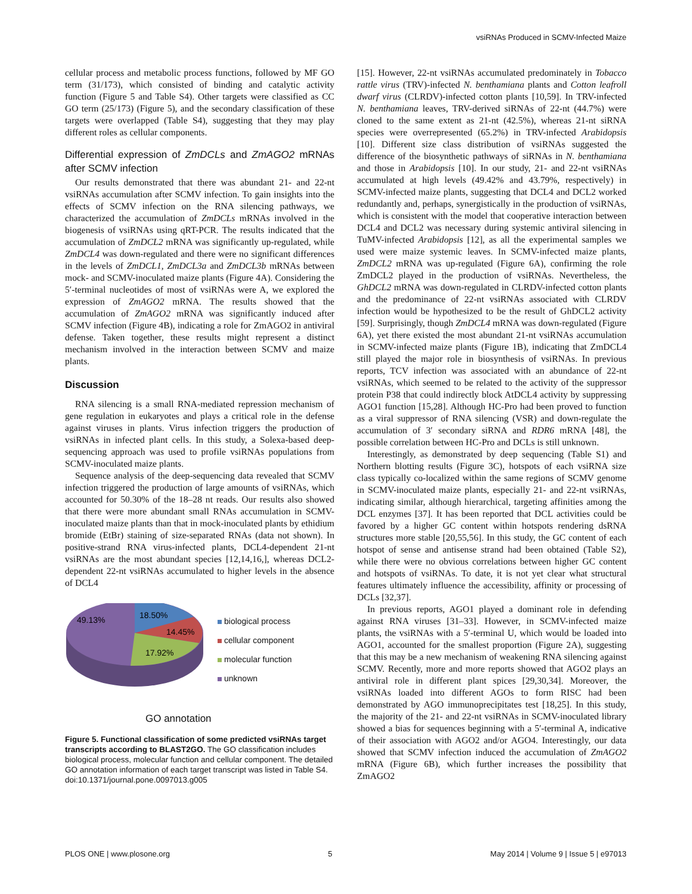vsiRNAs Produced in SCMV-Infected Maize
cellular process and metabolic process functions, followed by MF GO term (31/173), which consisted of binding and catalytic activity function (Figure 5 and Table S4). Other targets were classified as CC GO term (25/173) (Figure 5), and the secondary classification of these targets were overlapped (Table S4), suggesting that they may play different roles as cellular components.
Differential expression of ZmDCLs and ZmAGO2 mRNAs after SCMV infection
Our results demonstrated that there was abundant 21- and 22-nt vsiRNAs accumulation after SCMV infection. To gain insights into the effects of SCMV infection on the RNA silencing pathways, we characterized the accumulation of ZmDCLs mRNAs involved in the biogenesis of vsiRNAs using qRT-PCR. The results indicated that the accumulation of ZmDCL2 mRNA was significantly up-regulated, while ZmDCL4 was down-regulated and there were no significant differences in the levels of ZmDCL1, ZmDCL3a and ZmDCL3b mRNAs between mock- and SCMV-inoculated maize plants (Figure 4A). Considering the 5′-terminal nucleotides of most of vsiRNAs were A, we explored the expression of ZmAGO2 mRNA. The results showed that the accumulation of ZmAGO2 mRNA was significantly induced after SCMV infection (Figure 4B), indicating a role for ZmAGO2 in antiviral defense. Taken together, these results might represent a distinct mechanism involved in the interaction between SCMV and maize plants.
Discussion
RNA silencing is a small RNA-mediated repression mechanism of gene regulation in eukaryotes and plays a critical role in the defense against viruses in plants. Virus infection triggers the production of vsiRNAs in infected plant cells. In this study, a Solexa-based deep-sequencing approach was used to profile vsiRNAs populations from SCMV-inoculated maize plants.
Sequence analysis of the deep-sequencing data revealed that SCMV infection triggered the production of large amounts of vsiRNAs, which accounted for 50.30% of the 18–28 nt reads. Our results also showed that there were more abundant small RNAs accumulation in SCMV-inoculated maize plants than that in mock-inoculated plants by ethidium bromide (EtBr) staining of size-separated RNAs (data not shown). In positive-strand RNA virus-infected plants, DCL4-dependent 21-nt vsiRNAs are the most abundant species [12,14,16,], whereas DCL2-dependent 22-nt vsiRNAs accumulated to higher levels in the absence of DCL4
18.50%
14.45%
17.92%
49.13%
biological process
cellular component
molecular function
unknown
GO annotation
Figure 5. Functional classification of some predicted vsiRNAs target transcripts according to BLAST2GO. The GO classification includes biological process, molecular function and cellular component. The detailed GO annotation information of each target transcript was listed in Table S4.
doi:10.1371/journal.pone.0097013.g005
[15]. However, 22-nt vsiRNAs accumulated predominately in Tobacco rattle virus (TRV)-infected N. benthamiana plants and Cotton leafroll dwarf virus (CLRDV)-infected cotton plants [10,59]. In TRV-infected N. benthamiana leaves, TRV-derived siRNAs of 22-nt (44.7%) were cloned to the same extent as 21-nt (42.5%), whereas 21-nt siRNA species were overrepresented (65.2%) in TRV-infected Arabidopsis [10]. Different size class distribution of vsiRNAs suggested the difference of the biosynthetic pathways of siRNAs in N. benthamiana and those in Arabidopsis [10]. In our study, 21- and 22-nt vsiRNAs accumulated at high levels (49.42% and 43.79%, respectively) in SCMV-infected maize plants, suggesting that DCL4 and DCL2 worked redundantly and, perhaps, synergistically in the production of vsiRNAs, which is consistent with the model that cooperative interaction between DCL4 and DCL2 was necessary during systemic antiviral silencing in TuMV-infected Arabidopsis [12], as all the experimental samples we used were maize systemic leaves. In SCMV-infected maize plants, ZmDCL2 mRNA was up-regulated (Figure 6A), confirming the role ZmDCL2 played in the production of vsiRNAs. Nevertheless, the GhDCL2 mRNA was down-regulated in CLRDV-infected cotton plants and the predominance of 22-nt vsiRNAs associated with CLRDV infection would be hypothesized to be the result of GhDCL2 activity [59]. Surprisingly, though ZmDCL4 mRNA was down-regulated (Figure 6A), yet there existed the most abundant 21-nt vsiRNAs accumulation in SCMV-infected maize plants (Figure 1B), indicating that ZmDCL4 still played the major role in biosynthesis of vsiRNAs. In previous reports, TCV infection was associated with an abundance of 22-nt vsiRNAs, which seemed to be related to the activity of the suppressor protein P38 that could indirectly block AtDCL4 activity by suppressing AGO1 function [15,28]. Although HC-Pro had been proved to function as a viral suppressor of RNA silencing (VSR) and down-regulate the accumulation of 3′ secondary siRNA and RDR6 mRNA [48], the possible correlation between HC-Pro and DCLs is still unknown.
Interestingly, as demonstrated by deep sequencing (Table S1) and Northern blotting results (Figure 3C), hotspots of each vsiRNA size class typically co-localized within the same regions of SCMV genome in SCMV-inoculated maize plants, especially 21- and 22-nt vsiRNAs, indicating similar, although hierarchical, targeting affinities among the DCL enzymes [37]. It has been reported that DCL activities could be favored by a higher GC content within hotspots rendering dsRNA structures more stable [20,55,56]. In this study, the GC content of each hotspot of sense and antisense strand had been obtained (Table S2), while there were no obvious correlations between higher GC content and hotspots of vsiRNAs. To date, it is not yet clear what structural features ultimately influence the accessibility, affinity or processing of DCLs [32,37].
In previous reports, AGO1 played a dominant role in defending against RNA viruses [31–33]. However, in SCMV-infected maize plants, the vsiRNAs with a 5′-terminal U, which would be loaded into AGO1, accounted for the smallest proportion (Figure 2A), suggesting that this may be a new mechanism of weakening RNA silencing against SCMV. Recently, more and more reports showed that AGO2 plays an antiviral role in different plant spices [29,30,34]. Moreover, the vsiRNAs loaded into different AGOs to form RISC had been demonstrated by AGO immunoprecipitates test [18,25]. In this study, the majority of the 21- and 22-nt vsiRNAs in SCMV-inoculated library showed a bias for sequences beginning with a 5′-terminal A, indicative of their association with AGO2 and/or AGO4. Interestingly, our data showed that SCMV infection induced the accumulation of ZmAGO2 mRNA (Figure 6B), which further increases the possibility that ZmAGO2
PLOS ONE | www.plosone.org 5 May 2014 | Volume 9 | Issue 5 | e97013